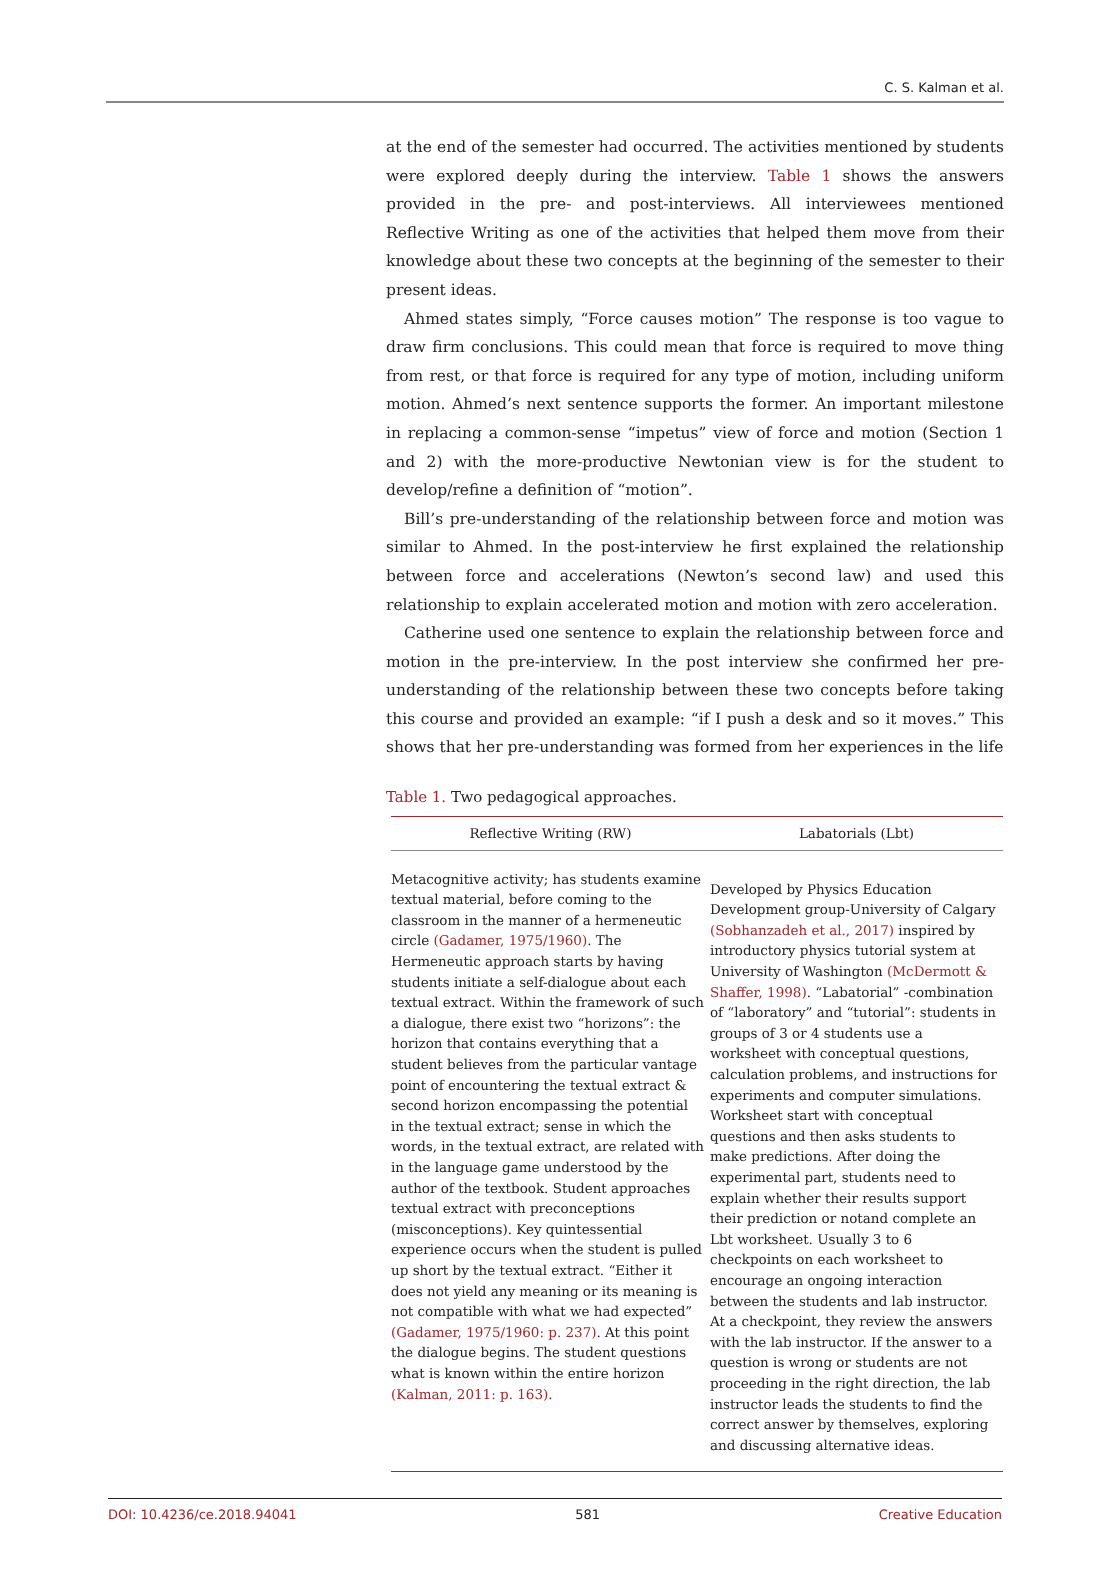C. S. Kalman et al.
at the end of the semester had occurred. The activities mentioned by students were explored deeply during the interview. Table 1 shows the answers provided in the pre- and post-interviews. All interviewees mentioned Reflective Writing as one of the activities that helped them move from their knowledge about these two concepts at the beginning of the semester to their present ideas.
Ahmed states simply, “Force causes motion” The response is too vague to draw firm conclusions. This could mean that force is required to move thing from rest, or that force is required for any type of motion, including uniform motion. Ahmed’s next sentence supports the former. An important milestone in replacing a common-sense “impetus” view of force and motion (Section 1 and 2) with the more-productive Newtonian view is for the student to develop/refine a definition of “motion”.
Bill’s pre-understanding of the relationship between force and motion was similar to Ahmed. In the post-interview he first explained the relationship between force and accelerations (Newton’s second law) and used this relationship to explain accelerated motion and motion with zero acceleration.
Catherine used one sentence to explain the relationship between force and motion in the pre-interview. In the post interview she confirmed her pre-understanding of the relationship between these two concepts before taking this course and provided an example: “if I push a desk and so it moves.” This shows that her pre-understanding was formed from her experiences in the life
Table 1. Two pedagogical approaches.
| Reflective Writing (RW) | Labatorials (Lbt) |
| --- | --- |
| Metacognitive activity; has students examine textual material, before coming to the classroom in the manner of a hermeneutic circle (Gadamer, 1975/1960) . The Hermeneutic approach starts by having students initiate a self-dialogue about each textual extract. Within the framework of such a dialogue, there exist two “horizons”: the horizon that contains everything that a student believes from the particular vantage point of encountering the textual extract & second horizon encompassing the potential in the textual extract; sense in which the words, in the textual extract, are related with in the language game understood by the author of the textbook. Student approaches textual extract with preconceptions (misconceptions). Key quintessential experience occurs when the student is pulled up short by the textual extract. “Either it does not yield any meaning or its meaning is not compatible with what we had expected” (Gadamer, 1975/1960: p. 237) . At this point the dialogue begins. The student questions what is known within the entire horizon (Kalman, 2011: p. 163) . | Developed by Physics Education Development group-University of Calgary (Sobhanzadeh et al., 2017) inspired by introductory physics tutorial system at University of Washington (McDermott & Shaffer, 1998) . “Labatorial” -combination of “laboratory” and “tutorial”: students in groups of 3 or 4 students use a worksheet with conceptual questions, calculation problems, and instructions for experiments and computer simulations. Worksheet start with conceptual questions and then asks students to make predictions. After doing the experimental part, students need to explain whether their results support their prediction or notand complete an Lbt worksheet. Usually 3 to 6 checkpoints on each worksheet to encourage an ongoing interaction between the students and lab instructor. At a checkpoint, they review the answers with the lab instructor. If the answer to a question is wrong or students are not proceeding in the right direction, the lab instructor leads the students to find the correct answer by themselves, exploring and discussing alternative ideas. |
DOI: 10.4236/ce.2018.94041 581 Creative Education